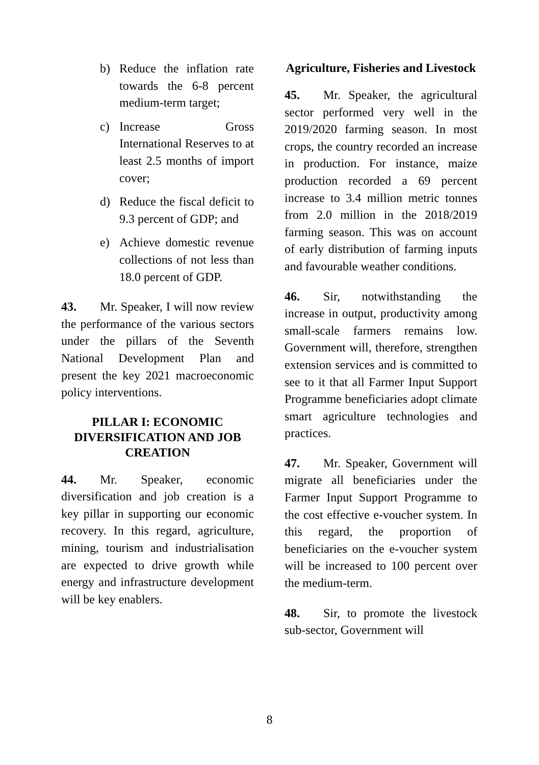b) Reduce the inflation rate towards the 6-8 percent medium-term target;
c) Increase Gross International Reserves to at least 2.5 months of import cover;
d) Reduce the fiscal deficit to 9.3 percent of GDP; and
e) Achieve domestic revenue collections of not less than 18.0 percent of GDP.
43. Mr. Speaker, I will now review the performance of the various sectors under the pillars of the Seventh National Development Plan and present the key 2021 macroeconomic policy interventions.
PILLAR I: ECONOMIC DIVERSIFICATION AND JOB CREATION
44. Mr. Speaker, economic diversification and job creation is a key pillar in supporting our economic recovery. In this regard, agriculture, mining, tourism and industrialisation are expected to drive growth while energy and infrastructure development will be key enablers.
Agriculture, Fisheries and Livestock
45. Mr. Speaker, the agricultural sector performed very well in the 2019/2020 farming season. In most crops, the country recorded an increase in production. For instance, maize production recorded a 69 percent increase to 3.4 million metric tonnes from 2.0 million in the 2018/2019 farming season. This was on account of early distribution of farming inputs and favourable weather conditions.
46. Sir, notwithstanding the increase in output, productivity among small-scale farmers remains low. Government will, therefore, strengthen extension services and is committed to see to it that all Farmer Input Support Programme beneficiaries adopt climate smart agriculture technologies and practices.
47. Mr. Speaker, Government will migrate all beneficiaries under the Farmer Input Support Programme to the cost effective e-voucher system. In this regard, the proportion of beneficiaries on the e-voucher system will be increased to 100 percent over the medium-term.
48. Sir, to promote the livestock sub-sector, Government will
8